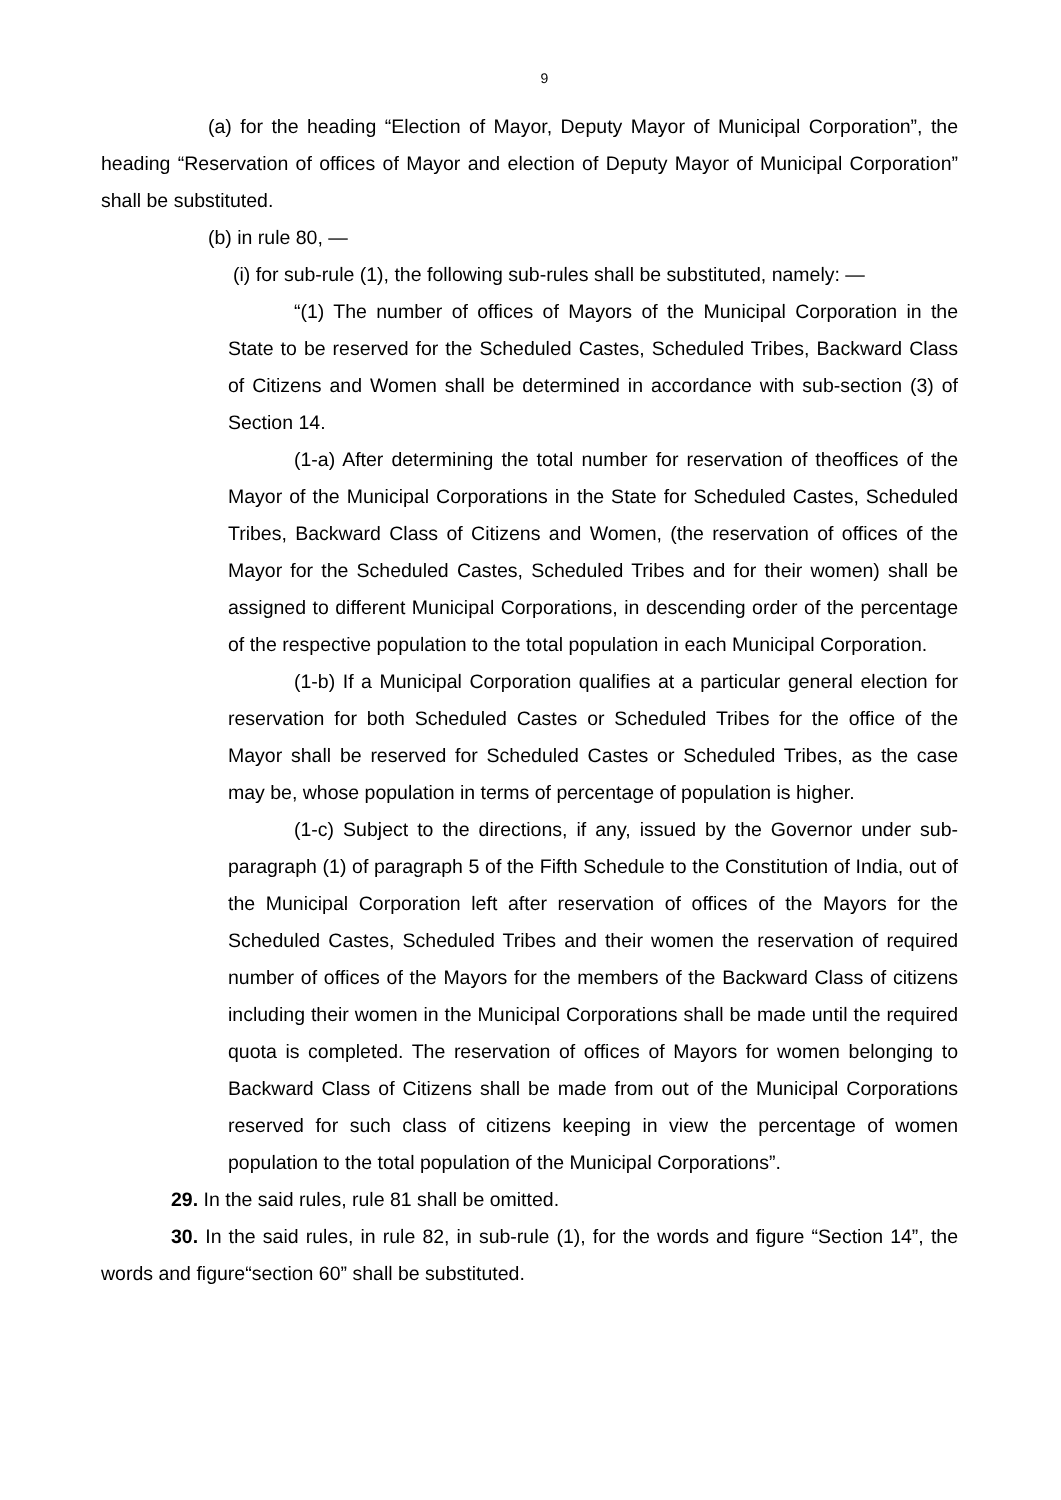9
(a) for the heading “Election of Mayor, Deputy Mayor of Municipal Corporation”, the heading “Reservation of offices of Mayor and election of Deputy Mayor of Municipal Corporation” shall be substituted.
(b) in rule 80, —
(i) for sub-rule (1), the following sub-rules shall be substituted, namely: —
“(1) The number of offices of Mayors of the Municipal Corporation in the State to be reserved for the Scheduled Castes, Scheduled Tribes, Backward Class of Citizens and Women shall be determined in accordance with sub-section (3) of Section 14.
(1-a) After determining the total number for reservation of theoffices of the Mayor of the Municipal Corporations in the State for Scheduled Castes, Scheduled Tribes, Backward Class of Citizens and Women, (the reservation of offices of the Mayor for the Scheduled Castes, Scheduled Tribes and for their women) shall be assigned to different Municipal Corporations, in descending order of the percentage of the respective population to the total population in each Municipal Corporation.
(1-b) If a Municipal Corporation qualifies at a particular general election for reservation for both Scheduled Castes or Scheduled Tribes for the office of the Mayor shall be reserved for Scheduled Castes or Scheduled Tribes, as the case may be, whose population in terms of percentage of population is higher.
(1-c) Subject to the directions, if any, issued by the Governor under sub-paragraph (1) of paragraph 5 of the Fifth Schedule to the Constitution of India, out of the Municipal Corporation left after reservation of offices of the Mayors for the Scheduled Castes, Scheduled Tribes and their women the reservation of required number of offices of the Mayors for the members of the Backward Class of citizens including their women in the Municipal Corporations shall be made until the required quota is completed. The reservation of offices of Mayors for women belonging to Backward Class of Citizens shall be made from out of the Municipal Corporations reserved for such class of citizens keeping in view the percentage of women population to the total population of the Municipal Corporations”.
29. In the said rules, rule 81 shall be omitted.
30. In the said rules, in rule 82, in sub-rule (1), for the words and figure “Section 14”, the words and figure“section 60” shall be substituted.